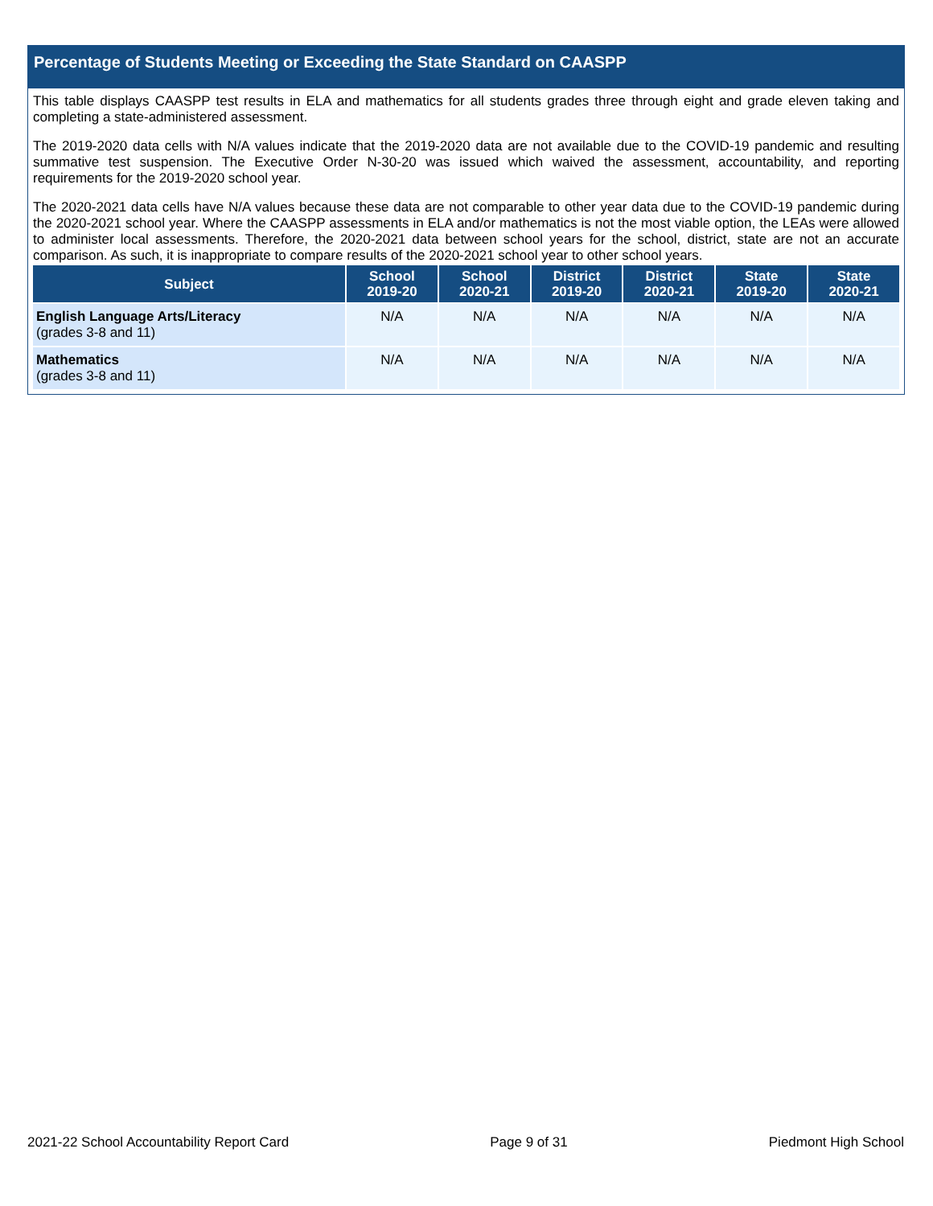Percentage of Students Meeting or Exceeding the State Standard on CAASPP
This table displays CAASPP test results in ELA and mathematics for all students grades three through eight and grade eleven taking and completing a state-administered assessment.
The 2019-2020 data cells with N/A values indicate that the 2019-2020 data are not available due to the COVID-19 pandemic and resulting summative test suspension. The Executive Order N-30-20 was issued which waived the assessment, accountability, and reporting requirements for the 2019-2020 school year.
The 2020-2021 data cells have N/A values because these data are not comparable to other year data due to the COVID-19 pandemic during the 2020-2021 school year. Where the CAASPP assessments in ELA and/or mathematics is not the most viable option, the LEAs were allowed to administer local assessments. Therefore, the 2020-2021 data between school years for the school, district, state are not an accurate comparison. As such, it is inappropriate to compare results of the 2020-2021 school year to other school years.
| Subject | School 2019-20 | School 2020-21 | District 2019-20 | District 2020-21 | State 2019-20 | State 2020-21 |
| --- | --- | --- | --- | --- | --- | --- |
| English Language Arts/Literacy (grades 3-8 and 11) | N/A | N/A | N/A | N/A | N/A | N/A |
| Mathematics (grades 3-8 and 11) | N/A | N/A | N/A | N/A | N/A | N/A |
2021-22 School Accountability Report Card Page 9 of 31 Piedmont High School